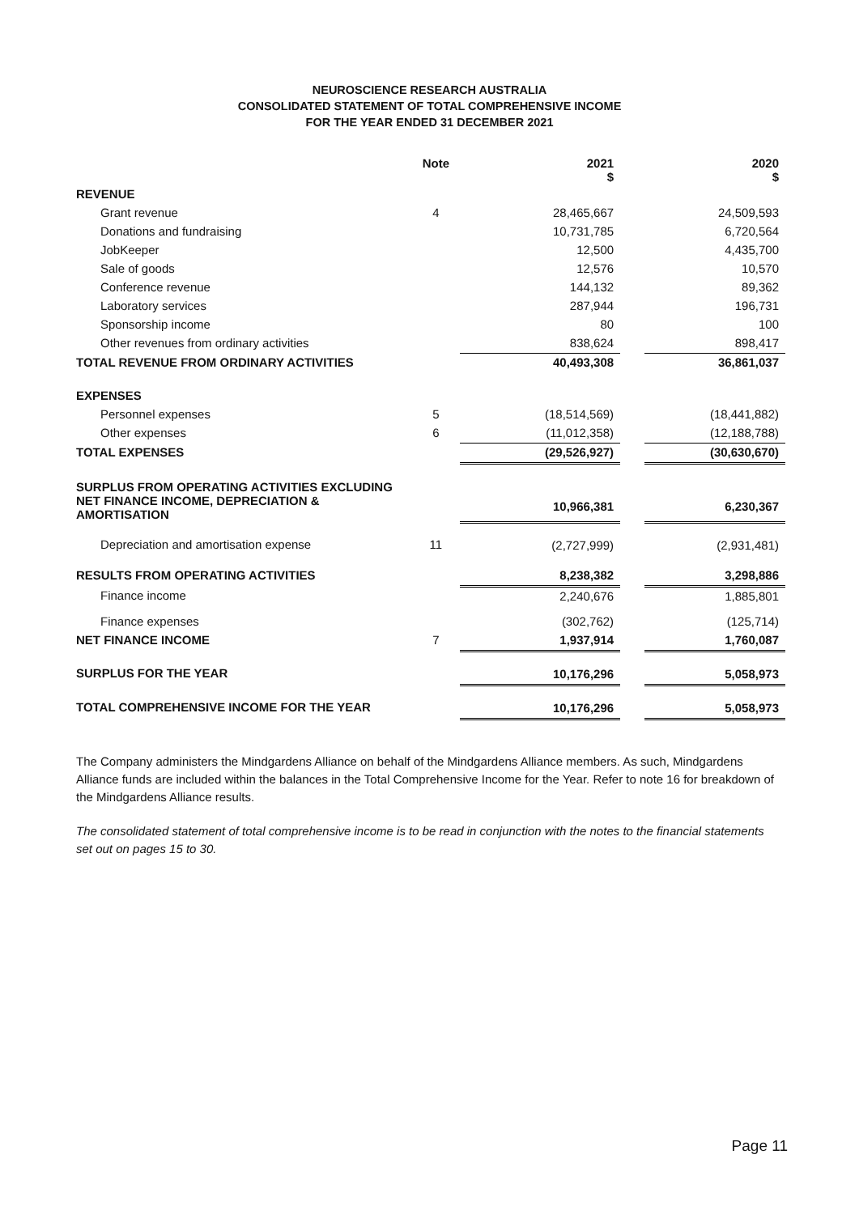NEUROSCIENCE RESEARCH AUSTRALIA
CONSOLIDATED STATEMENT OF TOTAL COMPREHENSIVE INCOME
FOR THE YEAR ENDED 31 DECEMBER 2021
| | Note | 2021 $ | | 2020 $ |
| --- | --- | --- | --- | --- |
| REVENUE | | | | |
| Grant revenue | 4 | 28,465,667 | | 24,509,593 |
| Donations and fundraising | | 10,731,785 | | 6,720,564 |
| JobKeeper | | 12,500 | | 4,435,700 |
| Sale of goods | | 12,576 | | 10,570 |
| Conference revenue | | 144,132 | | 89,362 |
| Laboratory services | | 287,944 | | 196,731 |
| Sponsorship income | | 80 | | 100 |
| Other revenues from ordinary activities | | 838,624 | | 898,417 |
| TOTAL REVENUE FROM ORDINARY ACTIVITIES | | 40,493,308 | | 36,861,037 |
| EXPENSES | | | | |
| Personnel expenses | 5 | (18,514,569) | | (18,441,882) |
| Other expenses | 6 | (11,012,358) | | (12,188,788) |
| TOTAL EXPENSES | | (29,526,927) | | (30,630,670) |
| SURPLUS FROM OPERATING ACTIVITIES EXCLUDING NET FINANCE INCOME, DEPRECIATION & AMORTISATION | | 10,966,381 | | 6,230,367 |
| Depreciation and amortisation expense | 11 | (2,727,999) | | (2,931,481) |
| RESULTS FROM OPERATING ACTIVITIES | | 8,238,382 | | 3,298,886 |
| Finance income | | 2,240,676 | | 1,885,801 |
| Finance expenses | | (302,762) | | (125,714) |
| NET FINANCE INCOME | 7 | 1,937,914 | | 1,760,087 |
| SURPLUS FOR THE YEAR | | 10,176,296 | | 5,058,973 |
| TOTAL COMPREHENSIVE INCOME FOR THE YEAR | | 10,176,296 | | 5,058,973 |
The Company administers the Mindgardens Alliance on behalf of the Mindgardens Alliance members. As such, Mindgardens Alliance funds are included within the balances in the Total Comprehensive Income for the Year. Refer to note 16 for breakdown of the Mindgardens Alliance results.
The consolidated statement of total comprehensive income is to be read in conjunction with the notes to the financial statements set out on pages 15 to 30.
Page 11